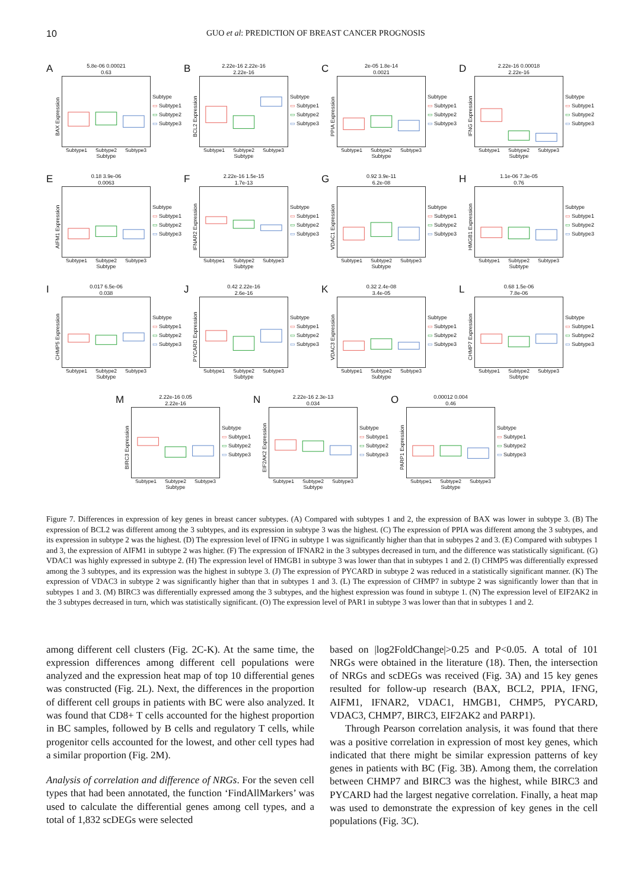10 GUO et al: PREDICTION OF BREAST CANCER PROGNOSIS
A BAX Expression
5.8e-06 0.00021
0.63
Subtype1 Subtype2 Subtype3
Subtype
Subtype
▭ Subtype1
▭ Subtype2
▭ Subtype3
B BCL2 Expression
2.22e-16 2.22e-16
2.22e-16
Subtype1 Subtype2 Subtype3
Subtype
Subtype
▭ Subtype1
▭ Subtype2
▭ Subtype3
C PPIA Expression
2e-05 1.8e-14
0.0021
Subtype1 Subtype2 Subtype3
Subtype
Subtype
▭ Subtype1
▭ Subtype2
▭ Subtype3
D IFNG Expression
2.22e-16 0.00018
2.22e-16
Subtype1 Subtype2 Subtype3
Subtype
Subtype
▭ Subtype1
▭ Subtype2
▭ Subtype3
E AIFM1 Expression
0.18 3.9e-06
0.0063
Subtype1 Subtype2 Subtype3
Subtype
Subtype
▭ Subtype1
▭ Subtype2
▭ Subtype3
F IFNAR2 Expression
2.22e-16 1.5e-15
1.7e-13
Subtype1 Subtype2 Subtype3
Subtype
Subtype
▭ Subtype1
▭ Subtype2
▭ Subtype3
G VDAC1 Expression
0.92 3.9e-11
6.2e-08
Subtype1 Subtype2 Subtype3
Subtype
Subtype
▭ Subtype1
▭ Subtype2
▭ Subtype3
H HMGB1 Expression
1.1e-06 7.3e-05
0.76
Subtype1 Subtype2 Subtype3
Subtype
Subtype
▭ Subtype1
▭ Subtype2
▭ Subtype3
I CHMP5 Expression
0.017 6.5e-06
0.038
Subtype1 Subtype2 Subtype3
Subtype
Subtype
▭ Subtype1
▭ Subtype2
▭ Subtype3
J PYCARD Expression
0.42 2.22e-16
2.6e-16
Subtype1 Subtype2 Subtype3
Subtype
Subtype
▭ Subtype1
▭ Subtype2
▭ Subtype3
K VDAC3 Expression
0.32 2.4e-08
3.4e-05
Subtype1 Subtype2 Subtype3
Subtype
Subtype
▭ Subtype1
▭ Subtype2
▭ Subtype3
L CHMP7 Expression
0.68 1.5e-06
7.8e-06
Subtype1 Subtype2 Subtype3
Subtype
Subtype
▭ Subtype1
▭ Subtype2
▭ Subtype3
M BIRC3 Expression
2.22e-16 0.05
2.22e-16
Subtype1 Subtype2 Subtype3
Subtype
Subtype
▭ Subtype1
▭ Subtype2
▭ Subtype3
N EIF2AK2 Expression
2.22e-16 2.3e-13
0.034
Subtype1 Subtype2 Subtype3
Subtype
Subtype
▭ Subtype1
▭ Subtype2
▭ Subtype3
O PARP1 Expression
0.00012 0.004
0.46
Subtype1 Subtype2 Subtype3
Subtype
Subtype
▭ Subtype1
▭ Subtype2
▭ Subtype3
Figure 7. Differences in expression of key genes in breast cancer subtypes. (A) Compared with subtypes 1 and 2, the expression of BAX was lower in subtype 3. (B) The expression of BCL2 was different among the 3 subtypes, and its expression in subtype 3 was the highest. (C) The expression of PPIA was different among the 3 subtypes, and its expression in subtype 2 was the highest. (D) The expression level of IFNG in subtype 1 was significantly higher than that in subtypes 2 and 3. (E) Compared with subtypes 1 and 3, the expression of AIFM1 in subtype 2 was higher. (F) The expression of IFNAR2 in the 3 subtypes decreased in turn, and the difference was statistically significant. (G) VDAC1 was highly expressed in subtype 2. (H) The expression level of HMGB1 in subtype 3 was lower than that in subtypes 1 and 2. (I) CHMP5 was differentially expressed among the 3 subtypes, and its expression was the highest in subtype 3. (J) The expression of PYCARD in subtype 2 was reduced in a statistically significant manner. (K) The expression of VDAC3 in subtype 2 was significantly higher than that in subtypes 1 and 3. (L) The expression of CHMP7 in subtype 2 was significantly lower than that in subtypes 1 and 3. (M) BIRC3 was differentially expressed among the 3 subtypes, and the highest expression was found in subtype 1. (N) The expression level of EIF2AK2 in the 3 subtypes decreased in turn, which was statistically significant. (O) The expression level of PAR1 in subtype 3 was lower than that in subtypes 1 and 2.
among different cell clusters (Fig. 2C-K). At the same time, the expression differences among different cell populations were analyzed and the expression heat map of top 10 differential genes was constructed (Fig. 2L). Next, the differences in the proportion of different cell groups in patients with BC were also analyzed. It was found that CD8+ T cells accounted for the highest proportion in BC samples, followed by B cells and regulatory T cells, while progenitor cells accounted for the lowest, and other cell types had a similar proportion (Fig. 2M).
Analysis of correlation and difference of NRGs. For the seven cell types that had been annotated, the function ‘FindAllMarkers’ was used to calculate the differential genes among cell types, and a total of 1,832 scDEGs were selected
based on |log2FoldChange|>0.25 and P<0.05. A total of 101 NRGs were obtained in the literature (18). Then, the intersection of NRGs and scDEGs was received (Fig. 3A) and 15 key genes resulted for follow-up research (BAX, BCL2, PPIA, IFNG, AIFM1, IFNAR2, VDAC1, HMGB1, CHMP5, PYCARD, VDAC3, CHMP7, BIRC3, EIF2AK2 and PARP1).
Through Pearson correlation analysis, it was found that there was a positive correlation in expression of most key genes, which indicated that there might be similar expression patterns of key genes in patients with BC (Fig. 3B). Among them, the correlation between CHMP7 and BIRC3 was the highest, while BIRC3 and PYCARD had the largest negative correlation. Finally, a heat map was used to demonstrate the expression of key genes in the cell populations (Fig. 3C).